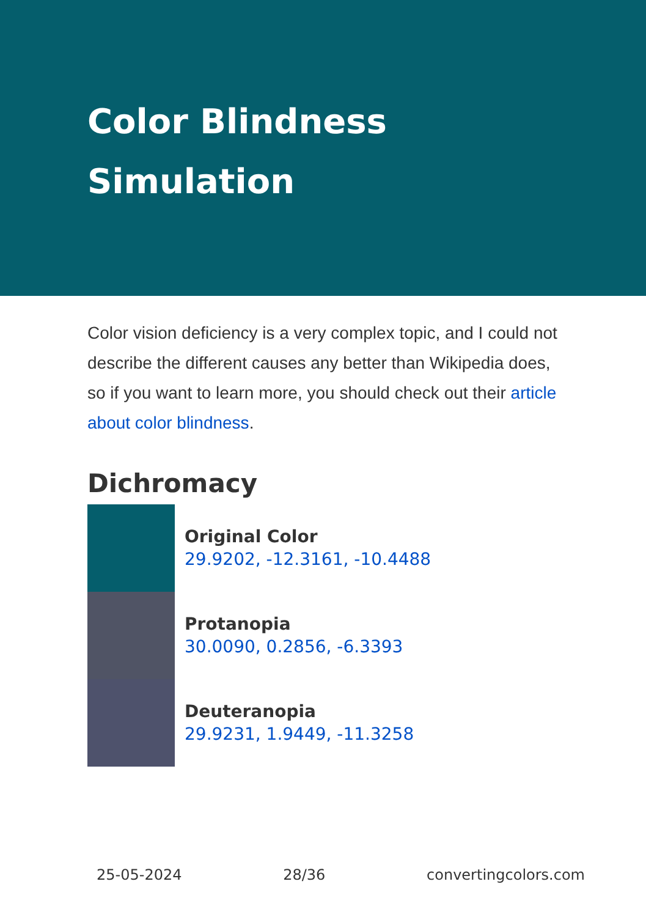Color Blindness Simulation
Color vision deficiency is a very complex topic, and I could not describe the different causes any better than Wikipedia does, so if you want to learn more, you should check out their article about color blindness.
Dichromacy
Original Color
29.9202, -12.3161, -10.4488
Protanopia
30.0090, 0.2856, -6.3393
Deuteranopia
29.9231, 1.9449, -11.3258
25-05-2024 28/36 convertingcolors.com